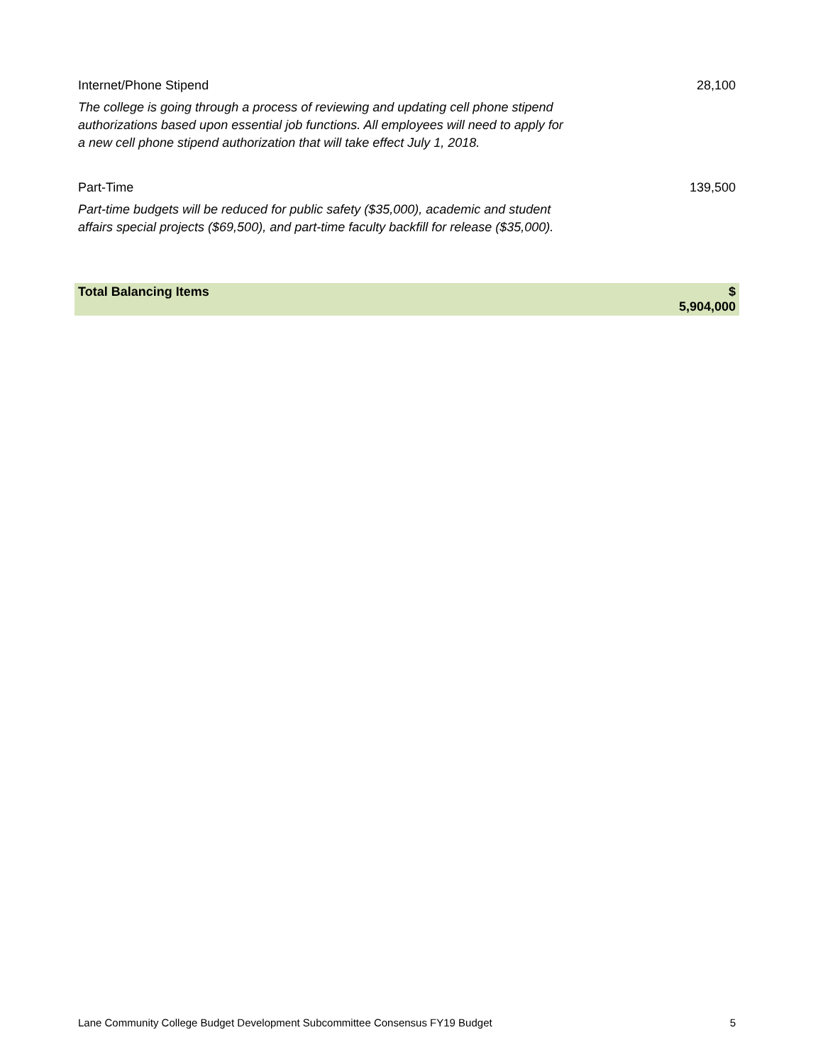| Internet/Phone Stipend | 28,100 |
| The college is going through a process of reviewing and updating cell phone stipend authorizations based upon essential job functions. All employees will need to apply for a new cell phone stipend authorization that will take effect July 1, 2018. | |
| Part-Time | 139,500 |
| Part-time budgets will be reduced for public safety ($35,000), academic and student affairs special projects ($69,500), and part-time faculty backfill for release ($35,000). | |
| Total Balancing Items | $ 5,904,000 |
Lane Community College Budget Development Subcommittee Consensus FY19 Budget 5